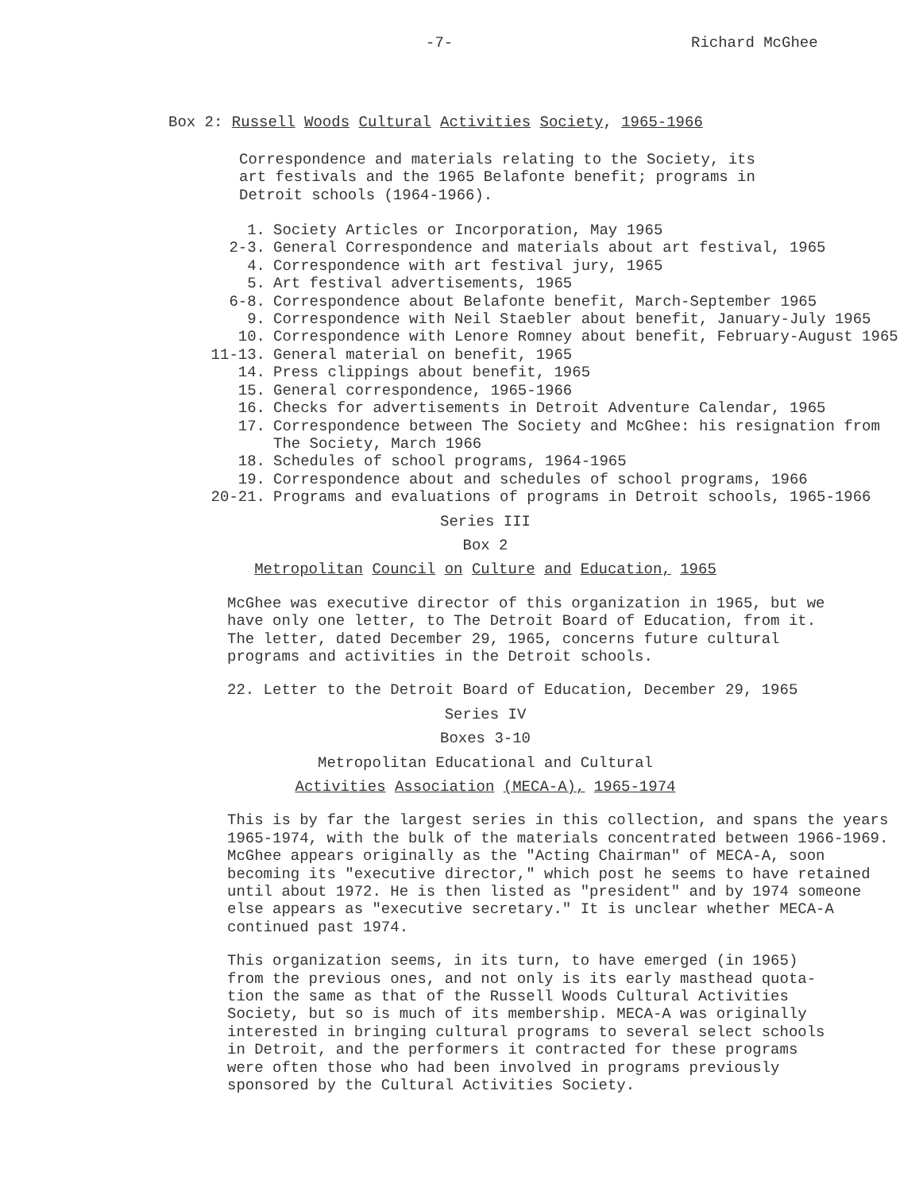-7- Richard McGhee
Box 2: Russell Woods Cultural Activities Society, 1965-1966
Correspondence and materials relating to the Society, its
art festivals and the 1965 Belafonte benefit; programs in
Detroit schools (1964-1966).
1. Society Articles or Incorporation, May 1965
2-3. General Correspondence and materials about art festival, 1965
4. Correspondence with art festival jury, 1965
5. Art festival advertisements, 1965
6-8. Correspondence about Belafonte benefit, March-September 1965
9. Correspondence with Neil Staebler about benefit, January-July 1965
10. Correspondence with Lenore Romney about benefit, February-August 1965
11-13. General material on benefit, 1965
14. Press clippings about benefit, 1965
15. General correspondence, 1965-1966
16. Checks for advertisements in Detroit Adventure Calendar, 1965
17. Correspondence between The Society and McGhee: his resignation from
The Society, March 1966
18. Schedules of school programs, 1964-1965
19. Correspondence about and schedules of school programs, 1966
20-21. Programs and evaluations of programs in Detroit schools, 1965-1966
Series III
Box 2
Metropolitan Council on Culture and Education, 1965
McGhee was executive director of this organization in 1965, but we
have only one letter, to The Detroit Board of Education, from it.
The letter, dated December 29, 1965, concerns future cultural
programs and activities in the Detroit schools.
22. Letter to the Detroit Board of Education, December 29, 1965
Series IV
Boxes 3-10
Metropolitan Educational and Cultural
Activities Association (MECA-A), 1965-1974
This is by far the largest series in this collection, and spans the years
1965-1974, with the bulk of the materials concentrated between 1966-1969.
McGhee appears originally as the "Acting Chairman" of MECA-A, soon
becoming its "executive director," which post he seems to have retained
until about 1972. He is then listed as "president" and by 1974 someone
else appears as "executive secretary." It is unclear whether MECA-A
continued past 1974.
This organization seems, in its turn, to have emerged (in 1965)
from the previous ones, and not only is its early masthead quota-
tion the same as that of the Russell Woods Cultural Activities
Society, but so is much of its membership. MECA-A was originally
interested in bringing cultural programs to several select schools
in Detroit, and the performers it contracted for these programs
were often those who had been involved in programs previously
sponsored by the Cultural Activities Society.